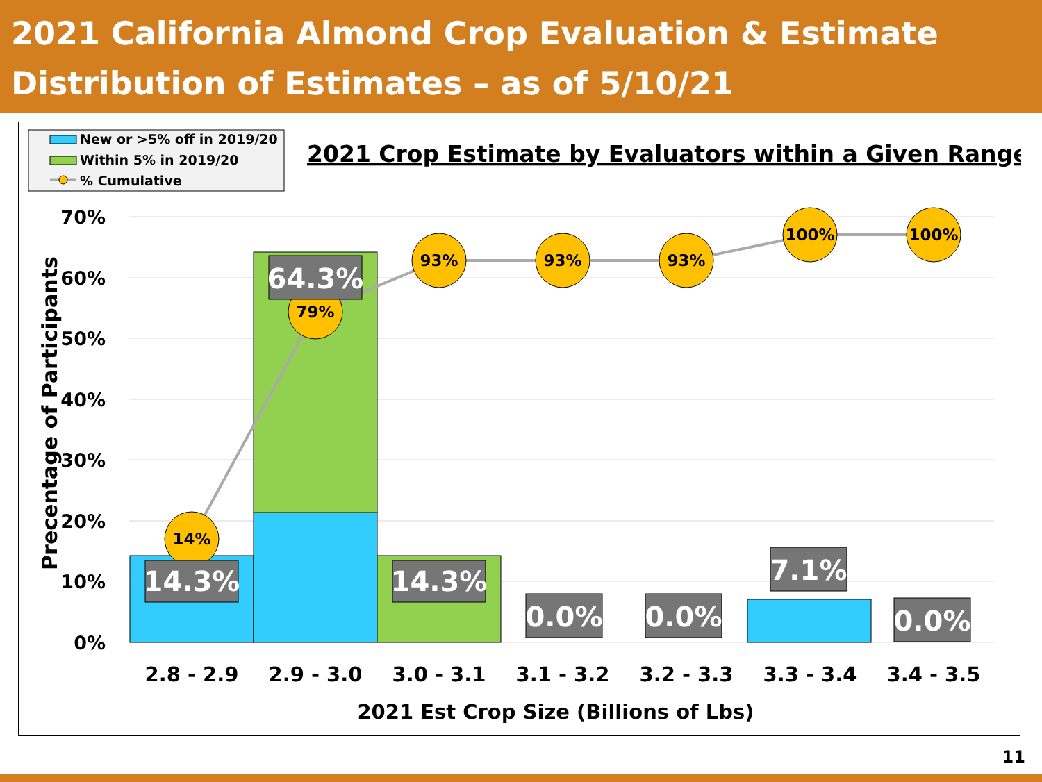2021 California Almond Crop Evaluation & Estimate
Distribution of Estimates – as of 5/10/21
New or >5% off in 2019/20
Within 5% in 2019/20
% Cumulative
2021 Crop Estimate by Evaluators within a Given Range
70%
60%
50%
40%
30%
20%
10%
0%
Precentage of Participants
14%
79%
93%
93%
93%
100%
100%
14.3%
64.3%
14.3%
0.0%
0.0%
7.1%
0.0%
2.8 - 2.9
2.9 - 3.0
3.0 - 3.1
3.1 - 3.2
3.2 - 3.3
3.3 - 3.4
3.4 - 3.5
2021 Est Crop Size (Billions of Lbs)
11